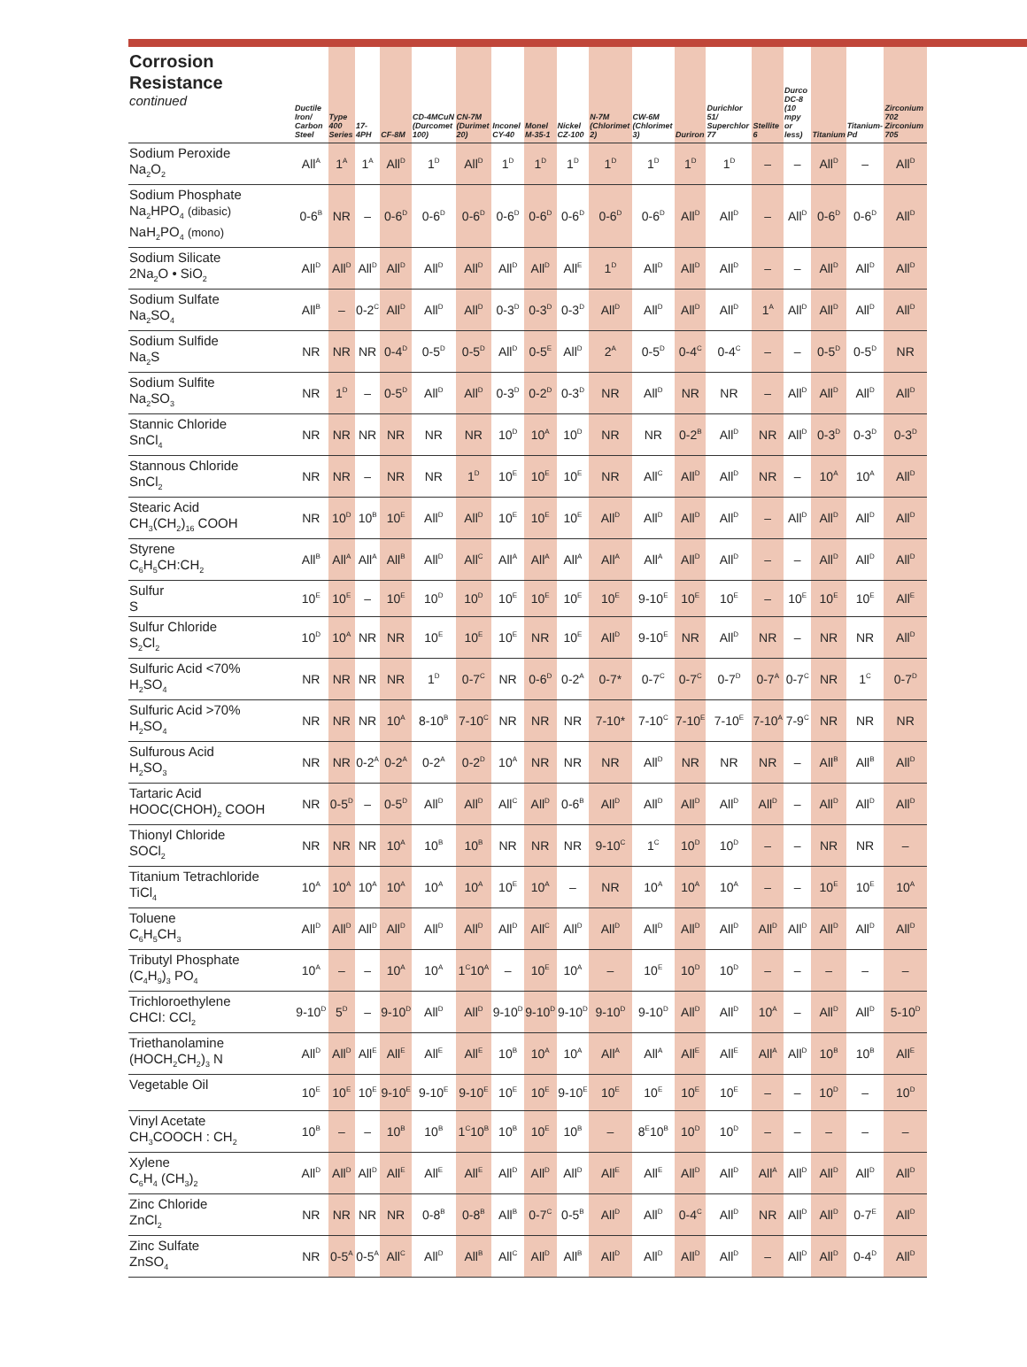| Corrosion Resistance continued | Ductile Iron/ Carbon Steel | Type 400 Series | 17-4PH | CF-8M | CD-4MCuN (Durcomet 100) | CN-7M (Durimet 20) | Inconel CY-40 | Monel M-35-1 | Nickel CZ-100 | N-7M (Chlorimet 2) | CW-6M (Chlorimet 3) | Duriron | Durichlor 51/ Superchlor 77 | Stellite 6 | Durco DC-8 (10 mpy or less) | Titanium | Titanium-Pd | Zirconium 702 Zirconium 705 |
| --- | --- | --- | --- | --- | --- | --- | --- | --- | --- | --- | --- | --- | --- | --- | --- | --- | --- | --- |
| Sodium Peroxide Na<sub>2</sub>O<sub>2</sub> | All<sup>A</sup> | 1<sup>A</sup> | 1<sup>A</sup> | All<sup>D</sup> | 1<sup>D</sup> | All<sup>D</sup> | 1<sup>D</sup> | 1<sup>D</sup> | 1<sup>D</sup> | 1<sup>D</sup> | 1<sup>D</sup> | 1<sup>D</sup> | 1<sup>D</sup> | – | – | All<sup>D</sup> | – | All<sup>D</sup> |
| Sodium Phosphate Na<sub>2</sub>HPO<sub>4</sub> (dibasic) NaH<sub>2</sub>PO<sub>4</sub> (mono) | 0-6<sup>B</sup> | NR | – | 0-6<sup>D</sup> | 0-6<sup>D</sup> | 0-6<sup>D</sup> | 0-6<sup>D</sup> | 0-6<sup>D</sup> | 0-6<sup>D</sup> | 0-6<sup>D</sup> | 0-6<sup>D</sup> | All<sup>D</sup> | All<sup>D</sup> | – | All<sup>D</sup> | 0-6<sup>D</sup> | 0-6<sup>D</sup> | All<sup>D</sup> |
| Sodium Silicate 2Na<sub>2</sub>O • SiO<sub>2</sub> | All<sup>D</sup> | All<sup>D</sup> | All<sup>D</sup> | All<sup>D</sup> | All<sup>D</sup> | All<sup>D</sup> | All<sup>D</sup> | All<sup>D</sup> | All<sup>E</sup> | 1<sup>D</sup> | All<sup>D</sup> | All<sup>D</sup> | All<sup>D</sup> | – | – | All<sup>D</sup> | All<sup>D</sup> | All<sup>D</sup> |
| Sodium Sulfate Na<sub>2</sub>SO<sub>4</sub> | All<sup>B</sup> | – | 0-2<sup>C</sup> | All<sup>D</sup> | All<sup>D</sup> | All<sup>D</sup> | 0-3<sup>D</sup> | 0-3<sup>D</sup> | 0-3<sup>D</sup> | All<sup>D</sup> | All<sup>D</sup> | All<sup>D</sup> | All<sup>D</sup> | 1<sup>A</sup> | All<sup>D</sup> | All<sup>D</sup> | All<sup>D</sup> | All<sup>D</sup> |
| Sodium Sulfide Na<sub>2</sub>S | NR | NR | NR | 0-4<sup>D</sup> | 0-5<sup>D</sup> | 0-5<sup>D</sup> | All<sup>D</sup> | 0-5<sup>E</sup> | All<sup>D</sup> | 2<sup>A</sup> | 0-5<sup>D</sup> | 0-4<sup>C</sup> | 0-4<sup>C</sup> | – | – | 0-5<sup>D</sup> | 0-5<sup>D</sup> | NR |
| Sodium Sulfite Na<sub>2</sub>SO<sub>3</sub> | NR | 1<sup>D</sup> | – | 0-5<sup>D</sup> | All<sup>D</sup> | All<sup>D</sup> | 0-3<sup>D</sup> | 0-2<sup>D</sup> | 0-3<sup>D</sup> | NR | All<sup>D</sup> | NR | NR | – | All<sup>D</sup> | All<sup>D</sup> | All<sup>D</sup> | All<sup>D</sup> |
| Stannic Chloride SnCl<sub>4</sub> | NR | NR | NR | NR | NR | NR | 10<sup>D</sup> | 10<sup>A</sup> | 10<sup>D</sup> | NR | NR | 0-2<sup>B</sup> | All<sup>D</sup> | NR | All<sup>D</sup> | 0-3<sup>D</sup> | 0-3<sup>D</sup> | 0-3<sup>D</sup> |
| Stannous Chloride SnCl<sub>2</sub> | NR | NR | – | NR | NR | 1<sup>D</sup> | 10<sup>E</sup> | 10<sup>E</sup> | 10<sup>E</sup> | NR | All<sup>C</sup> | All<sup>D</sup> | All<sup>D</sup> | NR | – | 10<sup>A</sup> | 10<sup>A</sup> | All<sup>D</sup> |
| Stearic Acid CH<sub>3</sub>(CH<sub>2</sub>)<sub>16</sub> COOH | NR | 10<sup>D</sup> | 10<sup>B</sup> | 10<sup>E</sup> | All<sup>D</sup> | All<sup>D</sup> | 10<sup>E</sup> | 10<sup>E</sup> | 10<sup>E</sup> | All<sup>D</sup> | All<sup>D</sup> | All<sup>D</sup> | All<sup>D</sup> | – | All<sup>D</sup> | All<sup>D</sup> | All<sup>D</sup> | All<sup>D</sup> |
| Styrene C<sub>6</sub>H<sub>5</sub>CH:CH<sub>2</sub> | All<sup>B</sup> | All<sup>A</sup> | All<sup>A</sup> | All<sup>B</sup> | All<sup>D</sup> | All<sup>C</sup> | All<sup>A</sup> | All<sup>A</sup> | All<sup>A</sup> | All<sup>A</sup> | All<sup>A</sup> | All<sup>D</sup> | All<sup>D</sup> | – | – | All<sup>D</sup> | All<sup>D</sup> | All<sup>D</sup> |
| Sulfur S | 10<sup>E</sup> | 10<sup>E</sup> | – | 10<sup>E</sup> | 10<sup>D</sup> | 10<sup>D</sup> | 10<sup>E</sup> | 10<sup>E</sup> | 10<sup>E</sup> | 10<sup>E</sup> | 9-10<sup>E</sup> | 10<sup>E</sup> | 10<sup>E</sup> | – | 10<sup>E</sup> | 10<sup>E</sup> | 10<sup>E</sup> | All<sup>E</sup> |
| Sulfur Chloride S<sub>2</sub>Cl<sub>2</sub> | 10<sup>D</sup> | 10<sup>A</sup> | NR | NR | 10<sup>E</sup> | 10<sup>E</sup> | 10<sup>E</sup> | NR | 10<sup>E</sup> | All<sup>D</sup> | 9-10<sup>E</sup> | NR | All<sup>D</sup> | NR | – | NR | NR | All<sup>D</sup> |
| Sulfuric Acid <70% H<sub>2</sub>SO<sub>4</sub> | NR | NR | NR | NR | 1<sup>D</sup> | 0-7<sup>C</sup> | NR | 0-6<sup>D</sup> | 0-2<sup>A</sup> | 0-7* | 0-7<sup>C</sup> | 0-7<sup>C</sup> | 0-7<sup>D</sup> | 0-7<sup>A</sup> | 0-7<sup>C</sup> | NR | 1<sup>C</sup> | 0-7<sup>D</sup> |
| Sulfuric Acid >70% H<sub>2</sub>SO<sub>4</sub> | NR | NR | NR | 10<sup>A</sup> | 8-10<sup>B</sup> | 7-10<sup>C</sup> | NR | NR | NR | 7-10* | 7-10<sup>C</sup> | 7-10<sup>E</sup> | 7-10<sup>E</sup> | 7-10<sup>A</sup> | 7-9<sup>C</sup> | NR | NR | NR |
| Sulfurous Acid H<sub>2</sub>SO<sub>3</sub> | NR | NR | 0-2<sup>A</sup> | 0-2<sup>A</sup> | 0-2<sup>A</sup> | 0-2<sup>D</sup> | 10<sup>A</sup> | NR | NR | NR | All<sup>D</sup> | NR | NR | NR | – | All<sup>B</sup> | All<sup>B</sup> | All<sup>D</sup> |
| Tartaric Acid HOOC(CHOH)<sub>2</sub> COOH | NR | 0-5<sup>D</sup> | – | 0-5<sup>D</sup> | All<sup>D</sup> | All<sup>D</sup> | All<sup>C</sup> | All<sup>D</sup> | 0-6<sup>B</sup> | All<sup>D</sup> | All<sup>D</sup> | All<sup>D</sup> | All<sup>D</sup> | All<sup>D</sup> | – | All<sup>D</sup> | All<sup>D</sup> | All<sup>D</sup> |
| Thionyl Chloride SOCl<sub>2</sub> | NR | NR | NR | 10<sup>A</sup> | 10<sup>B</sup> | 10<sup>B</sup> | NR | NR | NR | 9-10<sup>C</sup> | 1<sup>C</sup> | 10<sup>D</sup> | 10<sup>D</sup> | – | – | NR | NR | – |
| Titanium Tetrachloride TiCl<sub>4</sub> | 10<sup>A</sup> | 10<sup>A</sup> | 10<sup>A</sup> | 10<sup>A</sup> | 10<sup>A</sup> | 10<sup>A</sup> | 10<sup>E</sup> | 10<sup>A</sup> | – | NR | 10<sup>A</sup> | 10<sup>A</sup> | 10<sup>A</sup> | – | – | 10<sup>E</sup> | 10<sup>E</sup> | 10<sup>A</sup> |
| Toluene C<sub>6</sub>H<sub>5</sub>CH<sub>3</sub> | All<sup>D</sup> | All<sup>D</sup> | All<sup>D</sup> | All<sup>D</sup> | All<sup>D</sup> | All<sup>D</sup> | All<sup>D</sup> | All<sup>C</sup> | All<sup>D</sup> | All<sup>D</sup> | All<sup>D</sup> | All<sup>D</sup> | All<sup>D</sup> | All<sup>D</sup> | All<sup>D</sup> | All<sup>D</sup> | All<sup>D</sup> | All<sup>D</sup> |
| Tributyl Phosphate (C<sub>4</sub>H<sub>9</sub>)<sub>3</sub> PO<sub>4</sub> | 10<sup>A</sup> | – | – | 10<sup>A</sup> | 10<sup>A</sup> | 1<sup>C</sup>10<sup>A</sup> | – | 10<sup>E</sup> | 10<sup>A</sup> | – | 10<sup>E</sup> | 10<sup>D</sup> | 10<sup>D</sup> | – | – | – | – | – |
| Trichloroethylene CHCI: CCl<sub>2</sub> | 9-10<sup>D</sup> | 5<sup>D</sup> | – | 9-10<sup>D</sup> | All<sup>D</sup> | All<sup>D</sup> | 9-10<sup>D</sup> | 9-10<sup>D</sup> | 9-10<sup>D</sup> | 9-10<sup>D</sup> | 9-10<sup>D</sup> | All<sup>D</sup> | All<sup>D</sup> | 10<sup>A</sup> | – | All<sup>D</sup> | All<sup>D</sup> | 5-10<sup>D</sup> |
| Triethanolamine (HOCH<sub>2</sub>CH<sub>2</sub>)<sub>3</sub> N | All<sup>D</sup> | All<sup>D</sup> | All<sup>E</sup> | All<sup>E</sup> | All<sup>E</sup> | All<sup>E</sup> | 10<sup>B</sup> | 10<sup>A</sup> | 10<sup>A</sup> | All<sup>A</sup> | All<sup>A</sup> | All<sup>E</sup> | All<sup>E</sup> | All<sup>A</sup> | All<sup>D</sup> | 10<sup>B</sup> | 10<sup>B</sup> | All<sup>E</sup> |
| Vegetable Oil | 10<sup>E</sup> | 10<sup>E</sup> | 10<sup>E</sup> | 9-10<sup>E</sup> | 9-10<sup>E</sup> | 9-10<sup>E</sup> | 10<sup>E</sup> | 10<sup>E</sup> | 9-10<sup>E</sup> | 10<sup>E</sup> | 10<sup>E</sup> | 10<sup>E</sup> | 10<sup>E</sup> | – | – | 10<sup>D</sup> | – | 10<sup>D</sup> |
| Vinyl Acetate CH<sub>3</sub>COOCH : CH<sub>2</sub> | 10<sup>B</sup> | – | – | 10<sup>B</sup> | 10<sup>B</sup> | 1<sup>C</sup>10<sup>B</sup> | 10<sup>B</sup> | 10<sup>E</sup> | 10<sup>B</sup> | – | 8<sup>E</sup>10<sup>B</sup> | 10<sup>D</sup> | 10<sup>D</sup> | – | – | – | – | – |
| Xylene C<sub>6</sub>H<sub>4</sub> (CH<sub>3</sub>)<sub>2</sub> | All<sup>D</sup> | All<sup>D</sup> | All<sup>D</sup> | All<sup>E</sup> | All<sup>E</sup> | All<sup>E</sup> | All<sup>D</sup> | All<sup>D</sup> | All<sup>D</sup> | All<sup>E</sup> | All<sup>E</sup> | All<sup>D</sup> | All<sup>D</sup> | All<sup>A</sup> | All<sup>D</sup> | All<sup>D</sup> | All<sup>D</sup> | All<sup>D</sup> |
| Zinc Chloride ZnCl<sub>2</sub> | NR | NR | NR | NR | 0-8<sup>B</sup> | 0-8<sup>B</sup> | All<sup>B</sup> | 0-7<sup>C</sup> | 0-5<sup>B</sup> | All<sup>D</sup> | All<sup>D</sup> | 0-4<sup>C</sup> | All<sup>D</sup> | NR | All<sup>D</sup> | All<sup>D</sup> | 0-7<sup>E</sup> | All<sup>D</sup> |
| Zinc Sulfate ZnSO<sub>4</sub> | NR | 0-5<sup>A</sup> | 0-5<sup>A</sup> | All<sup>C</sup> | All<sup>D</sup> | All<sup>B</sup> | All<sup>C</sup> | All<sup>D</sup> | All<sup>B</sup> | All<sup>D</sup> | All<sup>D</sup> | All<sup>D</sup> | All<sup>D</sup> | – | All<sup>D</sup> | All<sup>D</sup> | 0-4<sup>D</sup> | All<sup>D</sup> |